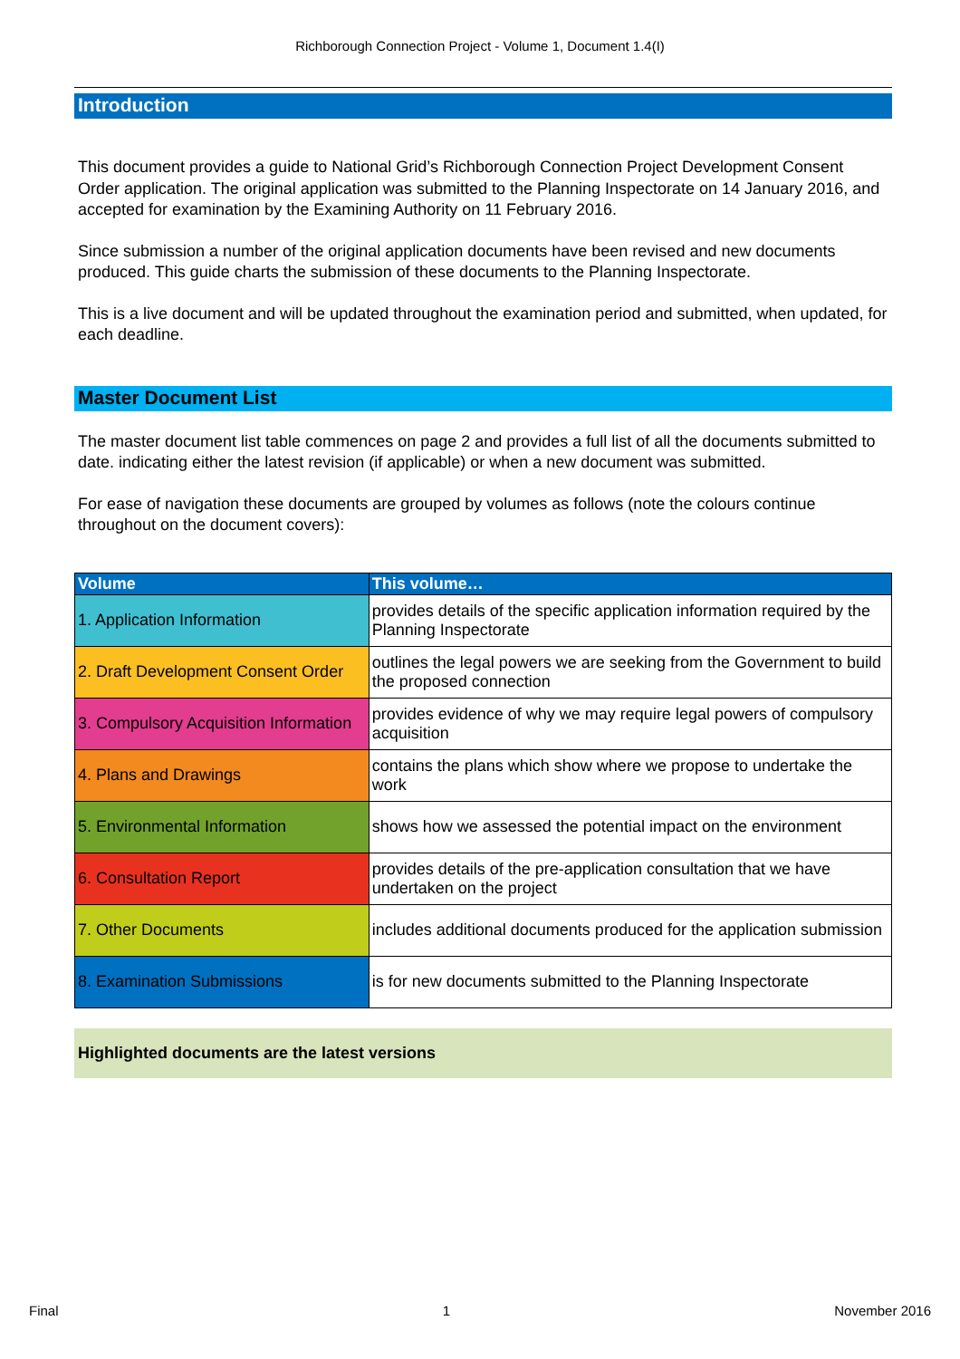Richborough Connection Project - Volume 1, Document 1.4(I)
Introduction
This document provides a guide to National Grid’s Richborough Connection Project Development Consent Order application. The original application was submitted to the Planning Inspectorate on 14 January 2016, and accepted for examination by the Examining Authority on 11 February 2016.
Since submission a number of the original application documents have been revised and new documents produced. This guide charts the submission of these documents to the Planning Inspectorate.
This is a live document and will be updated throughout the examination period and submitted, when updated, for each deadline.
Master Document List
The master document list table commences on page 2 and provides a full list of all the documents submitted to date. indicating either the latest revision (if applicable) or when a new document was submitted.
For ease of navigation these documents are grouped by volumes as follows (note the colours continue throughout on the document covers):
| Volume | This volume… |
| --- | --- |
| 1. Application Information | provides details of the specific application information required by the Planning Inspectorate |
| 2. Draft Development Consent Order | outlines the legal powers we are seeking from the Government to build the proposed connection |
| 3. Compulsory Acquisition Information | provides evidence of why we may require legal powers of compulsory acquisition |
| 4. Plans and Drawings | contains the plans which show where we propose to undertake the work |
| 5. Environmental Information | shows how we assessed the potential impact on the environment |
| 6. Consultation Report | provides details of the pre-application consultation that we have undertaken on the project |
| 7. Other Documents | includes additional documents produced for the application submission |
| 8. Examination Submissions | is for new documents submitted to the Planning Inspectorate |
Highlighted documents are the latest versions
Final 1 November 2016